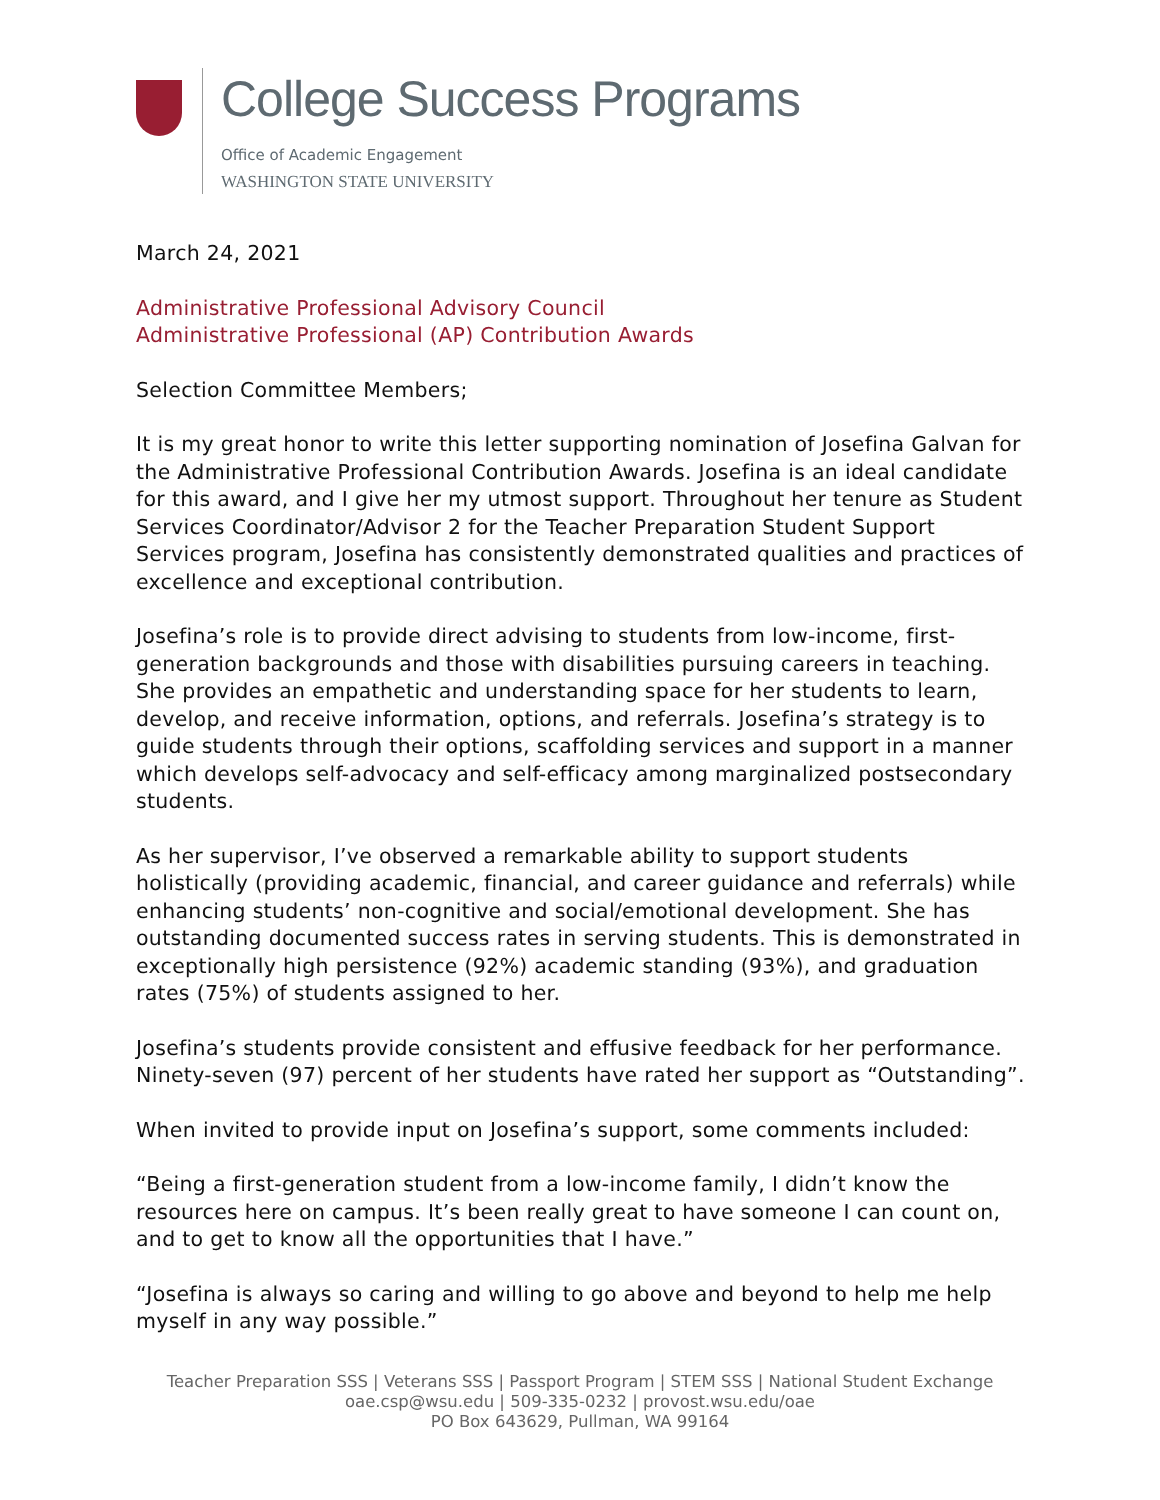College Success Programs
Office of Academic Engagement
WASHINGTON STATE UNIVERSITY
March 24, 2021
Administrative Professional Advisory Council
Administrative Professional (AP) Contribution Awards
Selection Committee Members;
It is my great honor to write this letter supporting nomination of Josefina Galvan for the Administrative Professional Contribution Awards. Josefina is an ideal candidate for this award, and I give her my utmost support. Throughout her tenure as Student Services Coordinator/Advisor 2 for the Teacher Preparation Student Support Services program, Josefina has consistently demonstrated qualities and practices of excellence and exceptional contribution.
Josefina’s role is to provide direct advising to students from low-income, first-generation backgrounds and those with disabilities pursuing careers in teaching. She provides an empathetic and understanding space for her students to learn, develop, and receive information, options, and referrals. Josefina’s strategy is to guide students through their options, scaffolding services and support in a manner which develops self-advocacy and self-efficacy among marginalized postsecondary students.
As her supervisor, I’ve observed a remarkable ability to support students holistically (providing academic, financial, and career guidance and referrals) while enhancing students’ non-cognitive and social/emotional development. She has outstanding documented success rates in serving students. This is demonstrated in exceptionally high persistence (92%) academic standing (93%), and graduation rates (75%) of students assigned to her.
Josefina’s students provide consistent and effusive feedback for her performance. Ninety-seven (97) percent of her students have rated her support as “Outstanding”.
When invited to provide input on Josefina’s support, some comments included:
“Being a first-generation student from a low-income family, I didn’t know the resources here on campus. It’s been really great to have someone I can count on, and to get to know all the opportunities that I have.”
“Josefina is always so caring and willing to go above and beyond to help me help myself in any way possible.”
Teacher Preparation SSS | Veterans SSS | Passport Program | STEM SSS | National Student Exchange
oae.csp@wsu.edu | 509-335-0232 | provost.wsu.edu/oae
PO Box 643629, Pullman, WA 99164